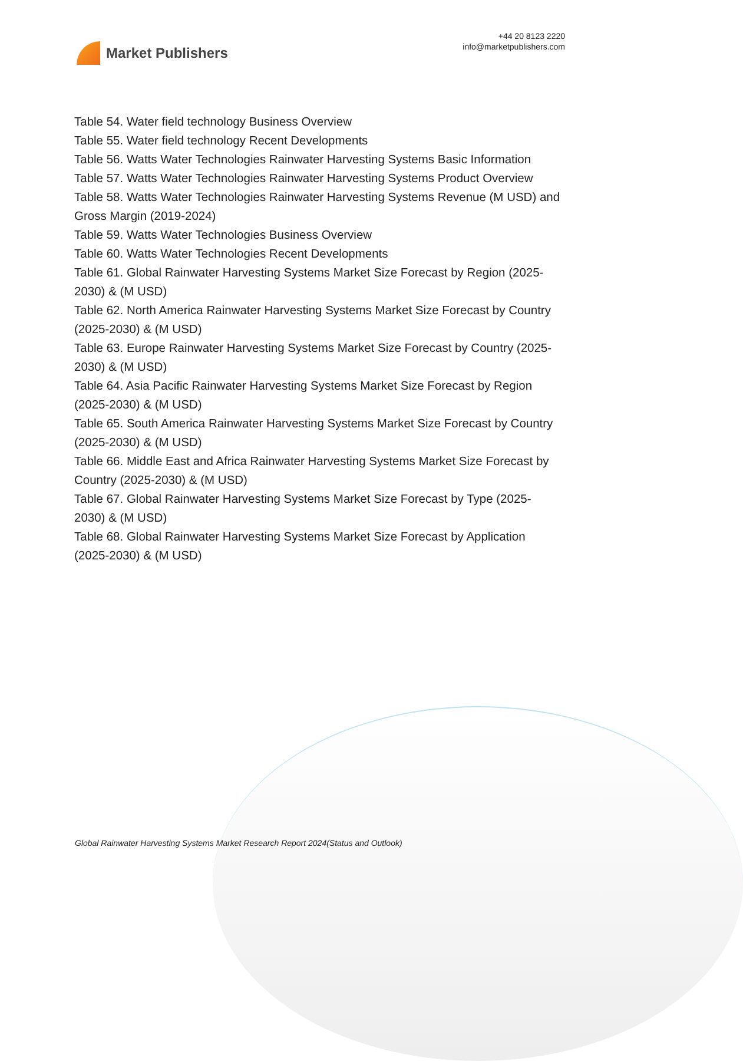Market Publishers
+44 20 8123 2220
info@marketpublishers.com
Table 54. Water field technology Business Overview
Table 55. Water field technology Recent Developments
Table 56. Watts Water Technologies Rainwater Harvesting Systems Basic Information
Table 57. Watts Water Technologies Rainwater Harvesting Systems Product Overview
Table 58. Watts Water Technologies Rainwater Harvesting Systems Revenue (M USD) and Gross Margin (2019-2024)
Table 59. Watts Water Technologies Business Overview
Table 60. Watts Water Technologies Recent Developments
Table 61. Global Rainwater Harvesting Systems Market Size Forecast by Region (2025-2030) & (M USD)
Table 62. North America Rainwater Harvesting Systems Market Size Forecast by Country (2025-2030) & (M USD)
Table 63. Europe Rainwater Harvesting Systems Market Size Forecast by Country (2025-2030) & (M USD)
Table 64. Asia Pacific Rainwater Harvesting Systems Market Size Forecast by Region (2025-2030) & (M USD)
Table 65. South America Rainwater Harvesting Systems Market Size Forecast by Country (2025-2030) & (M USD)
Table 66. Middle East and Africa Rainwater Harvesting Systems Market Size Forecast by Country (2025-2030) & (M USD)
Table 67. Global Rainwater Harvesting Systems Market Size Forecast by Type (2025-2030) & (M USD)
Table 68. Global Rainwater Harvesting Systems Market Size Forecast by Application (2025-2030) & (M USD)
Global Rainwater Harvesting Systems Market Research Report 2024(Status and Outlook)